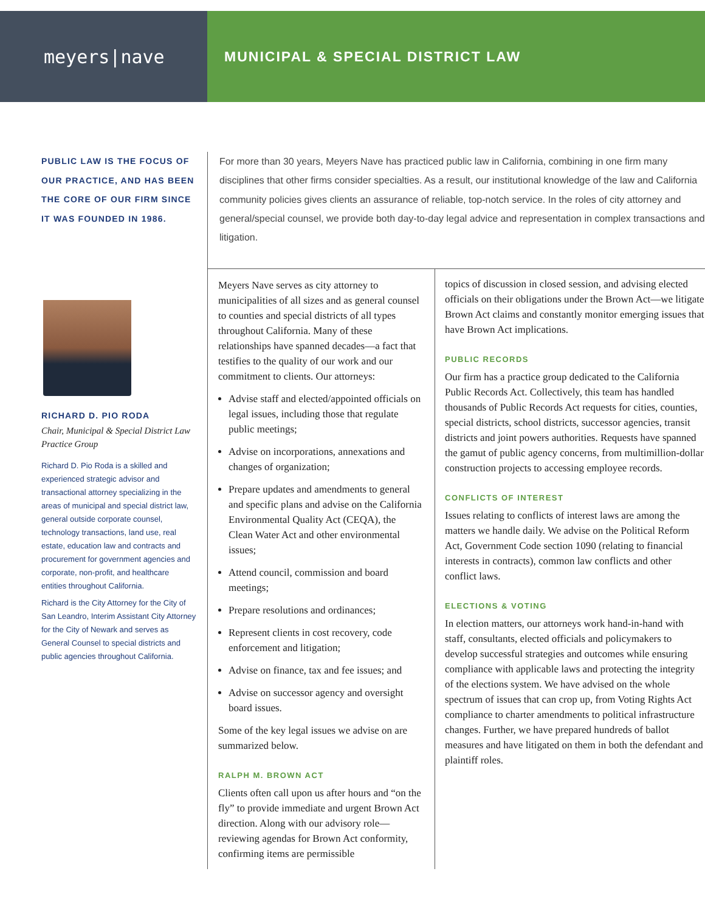meyers|nave
MUNICIPAL & SPECIAL DISTRICT LAW
PUBLIC LAW IS THE FOCUS OF OUR PRACTICE, AND HAS BEEN THE CORE OF OUR FIRM SINCE IT WAS FOUNDED IN 1986.
RICHARD D. PIO RODA
Chair, Municipal & Special District Law Practice Group
Richard D. Pio Roda is a skilled and experienced strategic advisor and transactional attorney specializing in the areas of municipal and special district law, general outside corporate counsel, technology transactions, land use, real estate, education law and contracts and procurement for government agencies and corporate, non-profit, and healthcare entities throughout California.
Richard is the City Attorney for the City of San Leandro, Interim Assistant City Attorney for the City of Newark and serves as General Counsel to special districts and public agencies throughout California.
For more than 30 years, Meyers Nave has practiced public law in California, combining in one firm many disciplines that other firms consider specialties. As a result, our institutional knowledge of the law and California community policies gives clients an assurance of reliable, top-notch service. In the roles of city attorney and general/special counsel, we provide both day-to-day legal advice and representation in complex transactions and litigation.
Meyers Nave serves as city attorney to municipalities of all sizes and as general counsel to counties and special districts of all types throughout California. Many of these relationships have spanned decades—a fact that testifies to the quality of our work and our commitment to clients. Our attorneys:
Advise staff and elected/appointed officials on legal issues, including those that regulate public meetings;
Advise on incorporations, annexations and changes of organization;
Prepare updates and amendments to general and specific plans and advise on the California Environmental Quality Act (CEQA), the Clean Water Act and other environmental issues;
Attend council, commission and board meetings;
Prepare resolutions and ordinances;
Represent clients in cost recovery, code enforcement and litigation;
Advise on finance, tax and fee issues; and
Advise on successor agency and oversight board issues.
Some of the key legal issues we advise on are summarized below.
RALPH M. BROWN ACT
Clients often call upon us after hours and “on the fly” to provide immediate and urgent Brown Act direction. Along with our advisory role—reviewing agendas for Brown Act conformity, confirming items are permissible
topics of discussion in closed session, and advising elected officials on their obligations under the Brown Act—we litigate Brown Act claims and constantly monitor emerging issues that have Brown Act implications.
PUBLIC RECORDS
Our firm has a practice group dedicated to the California Public Records Act. Collectively, this team has handled thousands of Public Records Act requests for cities, counties, special districts, school districts, successor agencies, transit districts and joint powers authorities. Requests have spanned the gamut of public agency concerns, from multimillion-dollar construction projects to accessing employee records.
CONFLICTS OF INTEREST
Issues relating to conflicts of interest laws are among the matters we handle daily. We advise on the Political Reform Act, Government Code section 1090 (relating to financial interests in contracts), common law conflicts and other conflict laws.
ELECTIONS & VOTING
In election matters, our attorneys work hand-in-hand with staff, consultants, elected officials and policymakers to develop successful strategies and outcomes while ensuring compliance with applicable laws and protecting the integrity of the elections system. We have advised on the whole spectrum of issues that can crop up, from Voting Rights Act compliance to charter amendments to political infrastructure changes. Further, we have prepared hundreds of ballot measures and have litigated on them in both the defendant and plaintiff roles.